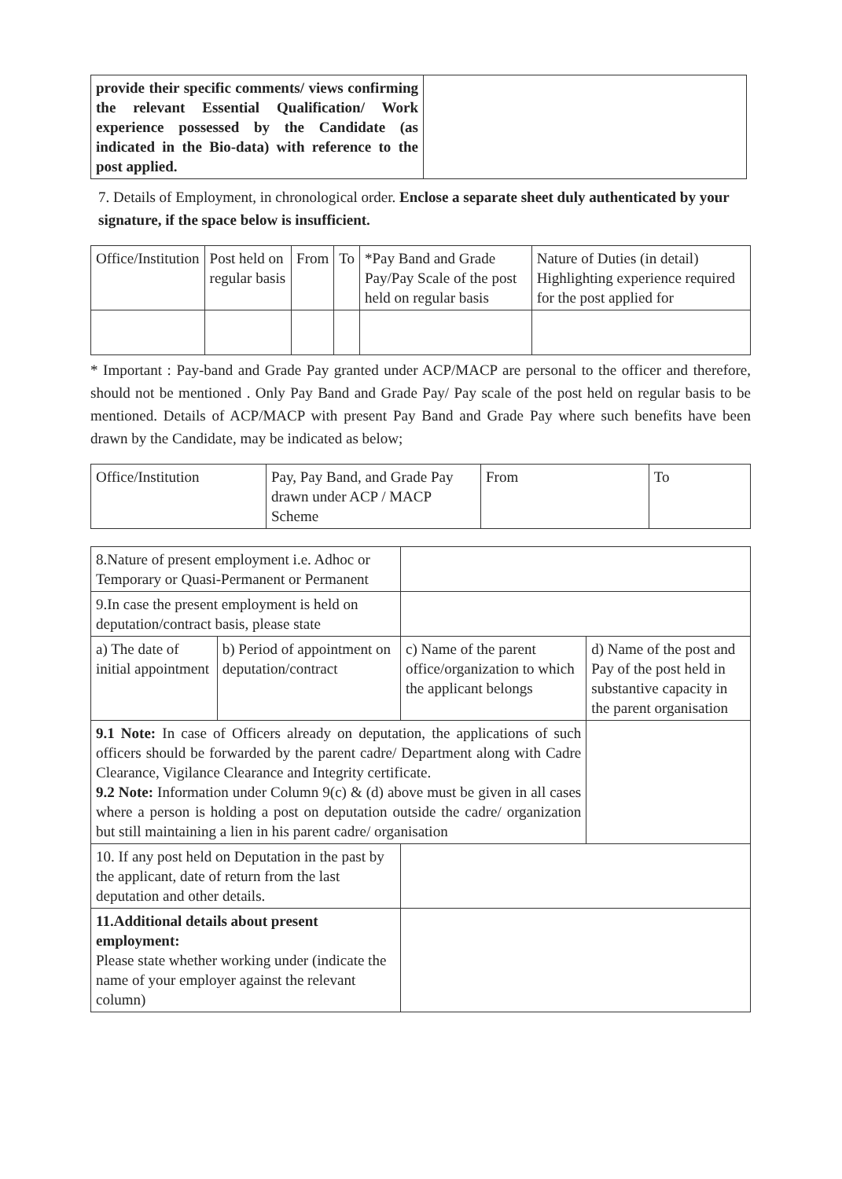| provide their specific comments/ views confirming the relevant Essential Qualification/ Work experience possessed by the Candidate (as indicated in the Bio-data) with reference to the post applied. | |
7. Details of Employment, in chronological order. Enclose a separate sheet duly authenticated by your signature, if the space below is insufficient.
| Office/Institution | Post held on regular basis | From | To | *Pay Band and Grade Pay/Pay Scale of the post held on regular basis | Nature of Duties (in detail) Highlighting experience required for the post applied for |
* Important : Pay-band and Grade Pay granted under ACP/MACP are personal to the officer and therefore, should not be mentioned . Only Pay Band and Grade Pay/ Pay scale of the post held on regular basis to be mentioned. Details of ACP/MACP with present Pay Band and Grade Pay where such benefits have been drawn by the Candidate, may be indicated as below;
| Office/Institution | Pay, Pay Band, and Grade Pay drawn under ACP / MACP Scheme | From | To |
| 8.Nature of present employment i.e. Adhoc or Temporary or Quasi-Permanent or Permanent | | | |
| 9.In case the present employment is held on deputation/contract basis, please state | | | |
| a) The date of initial appointment | b) Period of appointment on deputation/contract | c) Name of the parent office/organization to which the applicant belongs | d) Name of the post and Pay of the post held in substantive capacity in the parent organisation |
| 9.1 Note: In case of Officers already on deputation, the applications of such officers should be forwarded by the parent cadre/ Department along with Cadre Clearance, Vigilance Clearance and Integrity certificate. 9.2 Note: Information under Column 9(c) & (d) above must be given in all cases where a person is holding a post on deputation outside the cadre/ organization but still maintaining a lien in his parent cadre/ organisation | | | |
| 10. If any post held on Deputation in the past by the applicant, date of return from the last deputation and other details. | | | |
| 11.Additional details about present employment: Please state whether working under (indicate the name of your employer against the relevant column) | | | |